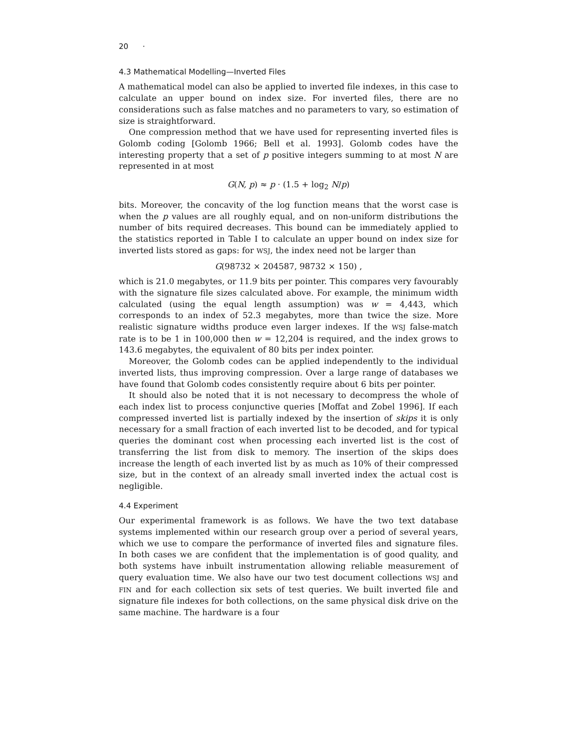20 ·
4.3 Mathematical Modelling—Inverted Files
A mathematical model can also be applied to inverted file indexes, in this case to calculate an upper bound on index size. For inverted files, there are no considerations such as false matches and no parameters to vary, so estimation of size is straightforward.
One compression method that we have used for representing inverted files is Golomb coding [Golomb 1966; Bell et al. 1993]. Golomb codes have the interesting property that a set of p positive integers summing to at most N are represented in at most
G(N, p) ≈ p · (1.5 + log<sub>2</sub> N/p)
bits. Moreover, the concavity of the log function means that the worst case is when the p values are all roughly equal, and on non-uniform distributions the number of bits required decreases. This bound can be immediately applied to the statistics reported in Table I to calculate an upper bound on index size for inverted lists stored as gaps: for WSJ, the index need not be larger than
G(98732 × 204587, 98732 × 150) ,
which is 21.0 megabytes, or 11.9 bits per pointer. This compares very favourably with the signature file sizes calculated above. For example, the minimum width calculated (using the equal length assumption) was w = 4,443, which corresponds to an index of 52.3 megabytes, more than twice the size. More realistic signature widths produce even larger indexes. If the WSJ false-match rate is to be 1 in 100,000 then w = 12,204 is required, and the index grows to 143.6 megabytes, the equivalent of 80 bits per index pointer.
Moreover, the Golomb codes can be applied independently to the individual inverted lists, thus improving compression. Over a large range of databases we have found that Golomb codes consistently require about 6 bits per pointer.
It should also be noted that it is not necessary to decompress the whole of each index list to process conjunctive queries [Moffat and Zobel 1996]. If each compressed inverted list is partially indexed by the insertion of skips it is only necessary for a small fraction of each inverted list to be decoded, and for typical queries the dominant cost when processing each inverted list is the cost of transferring the list from disk to memory. The insertion of the skips does increase the length of each inverted list by as much as 10% of their compressed size, but in the context of an already small inverted index the actual cost is negligible.
4.4 Experiment
Our experimental framework is as follows. We have the two text database systems implemented within our research group over a period of several years, which we use to compare the performance of inverted files and signature files. In both cases we are confident that the implementation is of good quality, and both systems have inbuilt instrumentation allowing reliable measurement of query evaluation time. We also have our two test document collections WSJ and FIN and for each collection six sets of test queries. We built inverted file and signature file indexes for both collections, on the same physical disk drive on the same machine. The hardware is a four